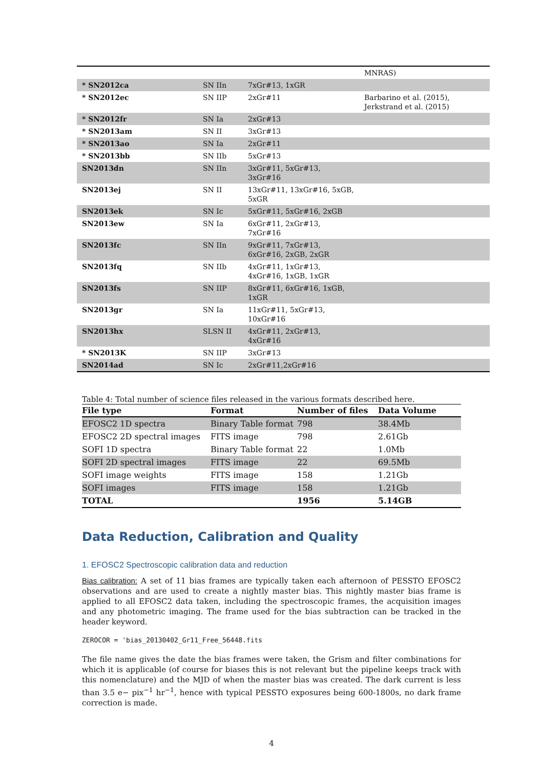| | | | MNRAS) |
| * SN2012ca | SN IIn | 7xGr#13, 1xGR | |
| * SN2012ec | SN IIP | 2xGr#11 | Barbarino et al. (2015), Jerkstrand et al. (2015) |
| * SN2012fr | SN Ia | 2xGr#13 | |
| * SN2013am | SN II | 3xGr#13 | |
| * SN2013ao | SN Ia | 2xGr#11 | |
| * SN2013bb | SN IIb | 5xGr#13 | |
| SN2013dn | SN IIn | 3xGr#11, 5xGr#13, 3xGr#16 | |
| SN2013ej | SN II | 13xGr#11, 13xGr#16, 5xGB, 5xGR | |
| SN2013ek | SN Ic | 5xGr#11, 5xGr#16, 2xGB | |
| SN2013ew | SN Ia | 6xGr#11, 2xGr#13, 7xGr#16 | |
| SN2013fc | SN IIn | 9xGr#11, 7xGr#13, 6xGr#16, 2xGB, 2xGR | |
| SN2013fq | SN IIb | 4xGr#11, 1xGr#13, 4xGr#16, 1xGB, 1xGR | |
| SN2013fs | SN IIP | 8xGr#11, 6xGr#16, 1xGB, 1xGR | |
| SN2013gr | SN Ia | 11xGr#11, 5xGr#13, 10xGr#16 | |
| SN2013hx | SLSN II | 4xGr#11, 2xGr#13, 4xGr#16 | |
| * SN2013K | SN IIP | 3xGr#13 | |
| SN2014ad | SN Ic | 2xGr#11,2xGr#16 | |
Table 4: Total number of science files released in the various formats described here.
| File type | Format | Number of files | Data Volume |
| --- | --- | --- | --- |
| EFOSC2 1D spectra | Binary Table format | 798 | 38.4Mb |
| EFOSC2 2D spectral images | FITS image | 798 | 2.61Gb |
| SOFI 1D spectra | Binary Table format | 22 | 1.0Mb |
| SOFI 2D spectral images | FITS image | 22 | 69.5Mb |
| SOFI image weights | FITS image | 158 | 1.21Gb |
| SOFI images | FITS image | 158 | 1.21Gb |
| TOTAL | | 1956 | 5.14GB |
Data Reduction, Calibration and Quality
1. EFOSC2 Spectroscopic calibration data and reduction
Bias calibration: A set of 11 bias frames are typically taken each afternoon of PESSTO EFOSC2 observations and are used to create a nightly master bias. This nightly master bias frame is applied to all EFOSC2 data taken, including the spectroscopic frames, the acquisition images and any photometric imaging. The frame used for the bias subtraction can be tracked in the header keyword.
ZEROCOR = 'bias_20130402_Gr11_Free_56448.fits
The file name gives the date the bias frames were taken, the Grism and filter combinations for which it is applicable (of course for biases this is not relevant but the pipeline keeps track with this nomenclature) and the MJD of when the master bias was created. The dark current is less than 3.5 e− pix<sup>−1</sup> hr<sup>−1</sup>, hence with typical PESSTO exposures being 600-1800s, no dark frame correction is made.
4